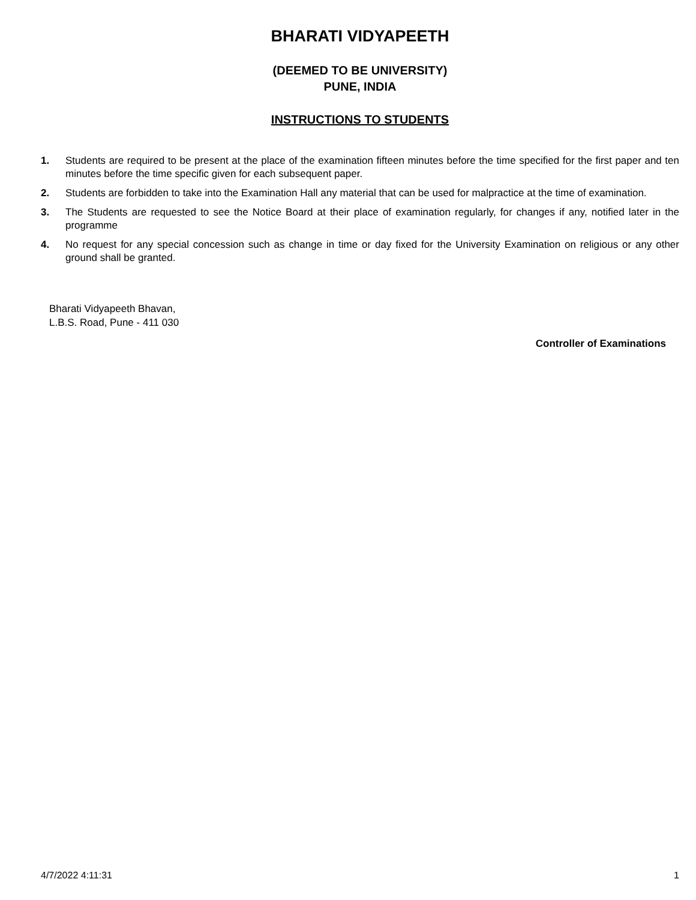BHARATI VIDYAPEETH
(DEEMED TO BE UNIVERSITY)
PUNE, INDIA
INSTRUCTIONS TO STUDENTS
1. Students are required to be present at the place of the examination fifteen minutes before the time specified for the first paper and ten minutes before the time specific given for each subsequent paper.
2. Students are forbidden to take into the Examination Hall any material that can be used for malpractice at the time of examination.
3. The Students are requested to see the Notice Board at their place of examination regularly, for changes if any, notified later in the programme
4. No request for any special concession such as change in time or day fixed for the University Examination on religious or any other ground shall be granted.
Bharati Vidyapeeth Bhavan,
L.B.S. Road, Pune - 411 030
Controller of Examinations
4/7/2022 4:11:31 1